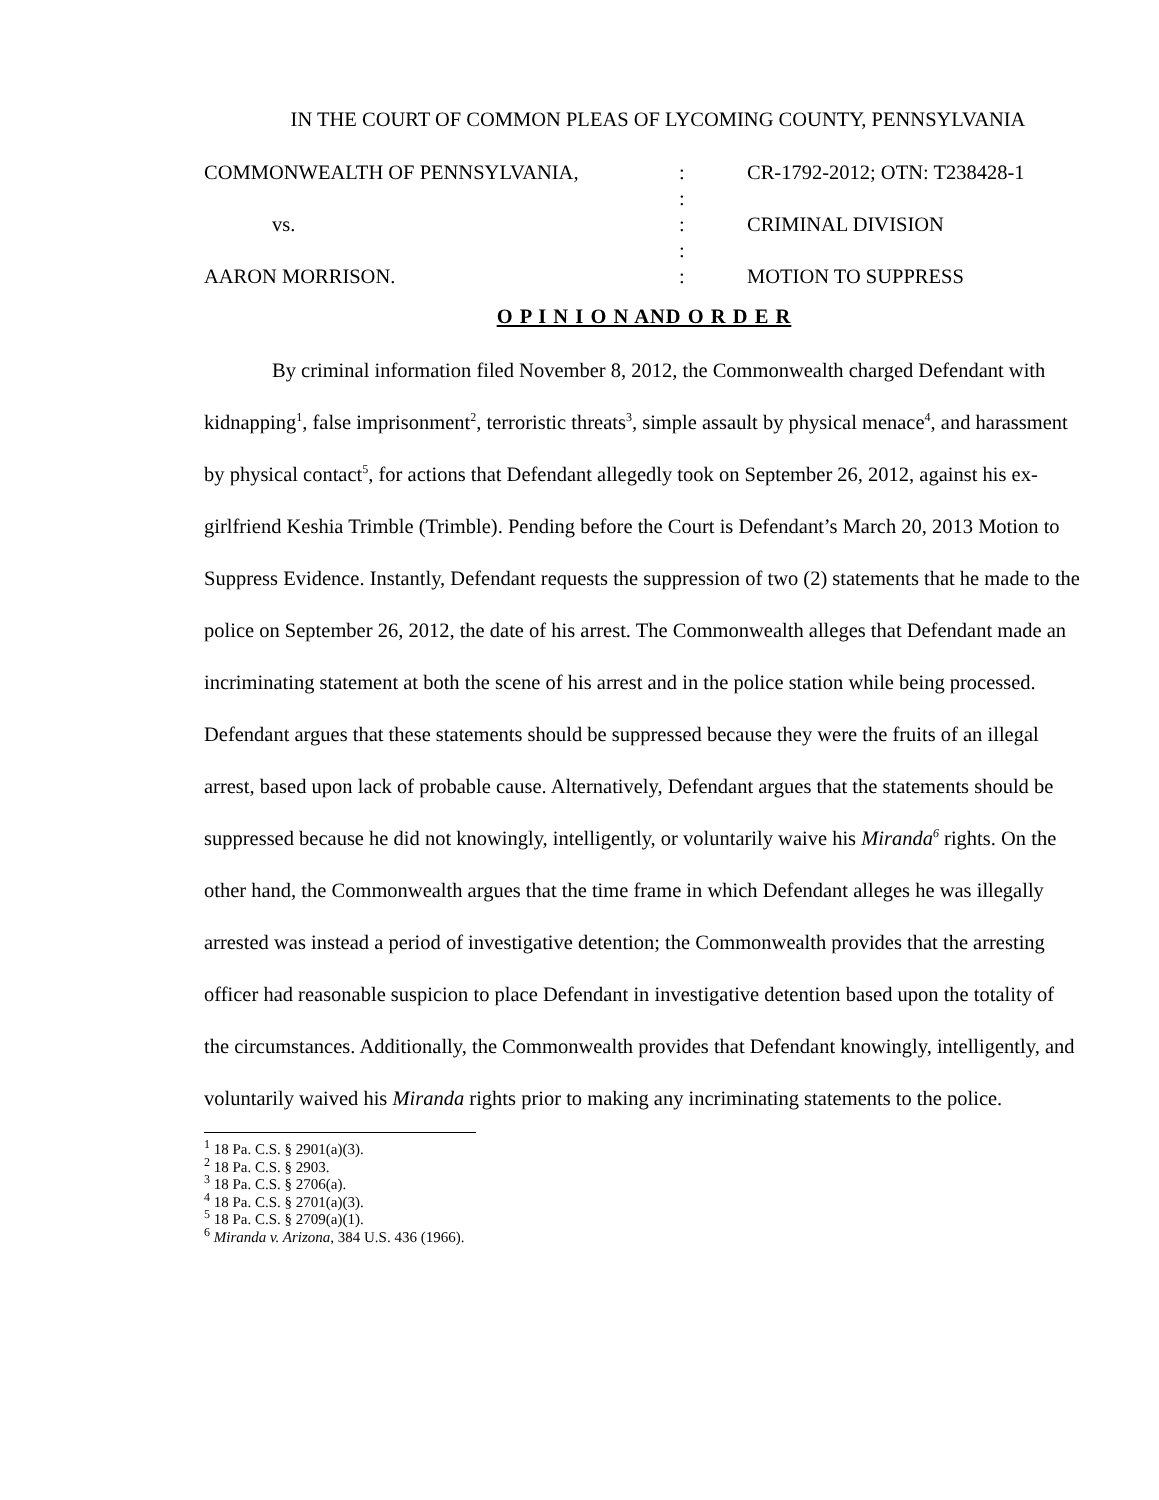IN THE COURT OF COMMON PLEAS OF LYCOMING COUNTY, PENNSYLVANIA
| COMMONWEALTH OF PENNSYLVANIA, | : | CR-1792-2012; OTN: T238428-1 |
| | : | |
| vs. | : | CRIMINAL DIVISION |
| | : | |
| AARON MORRISON. | : | MOTION TO SUPPRESS |
O P I N I O N AND O R D E R
By criminal information filed November 8, 2012, the Commonwealth charged Defendant with kidnapping<sup>1</sup>, false imprisonment<sup>2</sup>, terroristic threats<sup>3</sup>, simple assault by physical menace<sup>4</sup>, and harassment by physical contact<sup>5</sup>, for actions that Defendant allegedly took on September 26, 2012, against his ex-girlfriend Keshia Trimble (Trimble). Pending before the Court is Defendant’s March 20, 2013 Motion to Suppress Evidence. Instantly, Defendant requests the suppression of two (2) statements that he made to the police on September 26, 2012, the date of his arrest. The Commonwealth alleges that Defendant made an incriminating statement at both the scene of his arrest and in the police station while being processed. Defendant argues that these statements should be suppressed because they were the fruits of an illegal arrest, based upon lack of probable cause. Alternatively, Defendant argues that the statements should be suppressed because he did not knowingly, intelligently, or voluntarily waive his Miranda<sup>6</sup> rights. On the other hand, the Commonwealth argues that the time frame in which Defendant alleges he was illegally arrested was instead a period of investigative detention; the Commonwealth provides that the arresting officer had reasonable suspicion to place Defendant in investigative detention based upon the totality of the circumstances. Additionally, the Commonwealth provides that Defendant knowingly, intelligently, and voluntarily waived his Miranda rights prior to making any incriminating statements to the police.
<sup>1</sup> 18 Pa. C.S. § 2901(a)(3).
<sup>2</sup> 18 Pa. C.S. § 2903.
<sup>3</sup> 18 Pa. C.S. § 2706(a).
<sup>4</sup> 18 Pa. C.S. § 2701(a)(3).
<sup>5</sup> 18 Pa. C.S. § 2709(a)(1).
<sup>6</sup> Miranda v. Arizona, 384 U.S. 436 (1966).